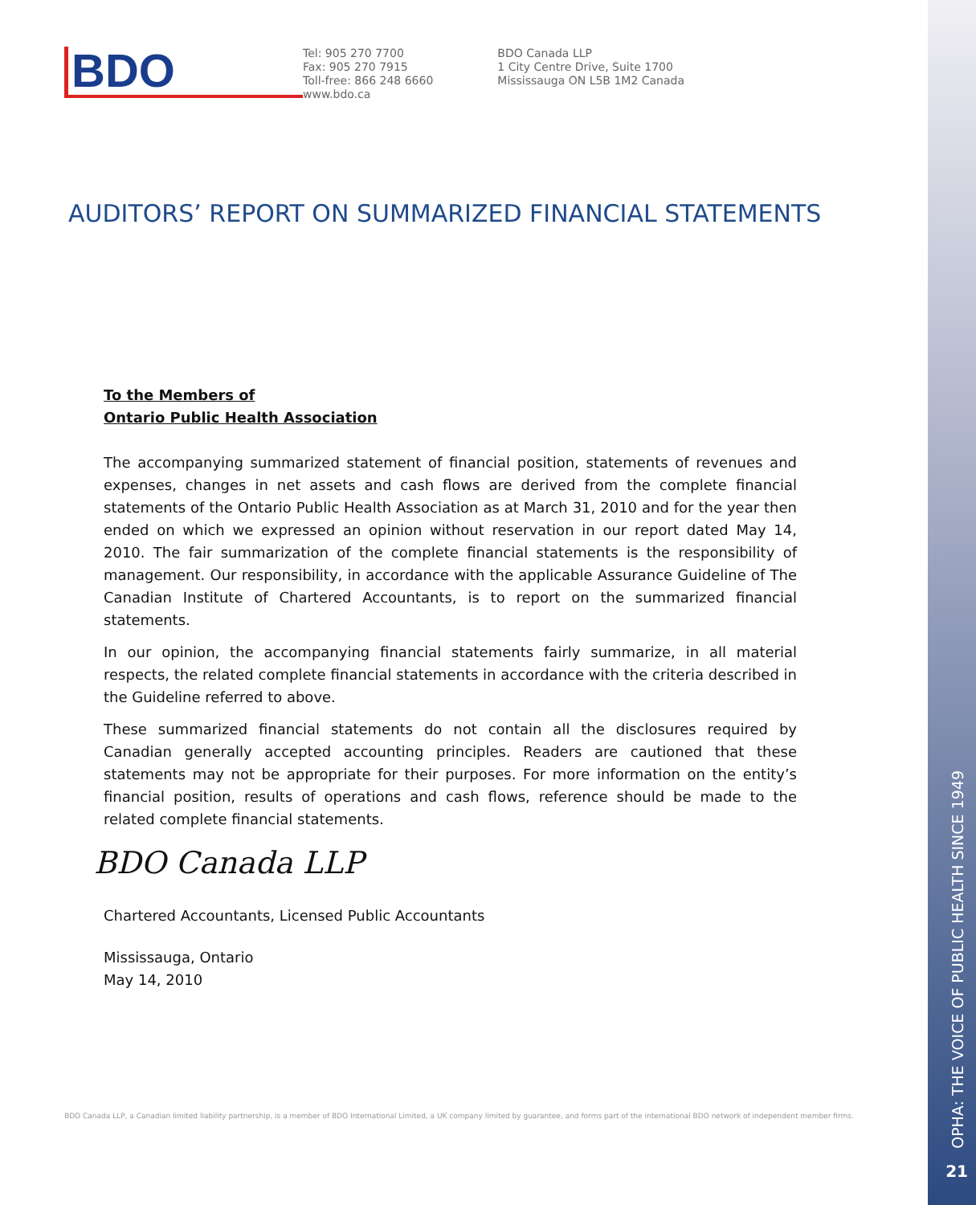BDO
Tel: 905 270 7700
Fax: 905 270 7915
Toll-free: 866 248 6660
www.bdo.ca
BDO Canada LLP
1 City Centre Drive, Suite 1700
Mississauga ON L5B 1M2 Canada
AUDITORS’ REPORT ON SUMMARIZED FINANCIAL STATEMENTS
To the Members of
Ontario Public Health Association
The accompanying summarized statement of financial position, statements of revenues and expenses, changes in net assets and cash flows are derived from the complete financial statements of the Ontario Public Health Association as at March 31, 2010 and for the year then ended on which we expressed an opinion without reservation in our report dated May 14, 2010. The fair summarization of the complete financial statements is the responsibility of management. Our responsibility, in accordance with the applicable Assurance Guideline of The Canadian Institute of Chartered Accountants, is to report on the summarized financial statements.
In our opinion, the accompanying financial statements fairly summarize, in all material respects, the related complete financial statements in accordance with the criteria described in the Guideline referred to above.
These summarized financial statements do not contain all the disclosures required by Canadian generally accepted accounting principles. Readers are cautioned that these statements may not be appropriate for their purposes. For more information on the entity’s financial position, results of operations and cash flows, reference should be made to the related complete financial statements.
BDO Canada LLP
Chartered Accountants, Licensed Public Accountants
Mississauga, Ontario
May 14, 2010
BDO Canada LLP, a Canadian limited liability partnership, is a member of BDO International Limited, a UK company limited by guarantee, and forms part of the international BDO network of independent member firms.
OPHA: THE VOICE OF PUBLIC HEALTH SINCE 1949
21